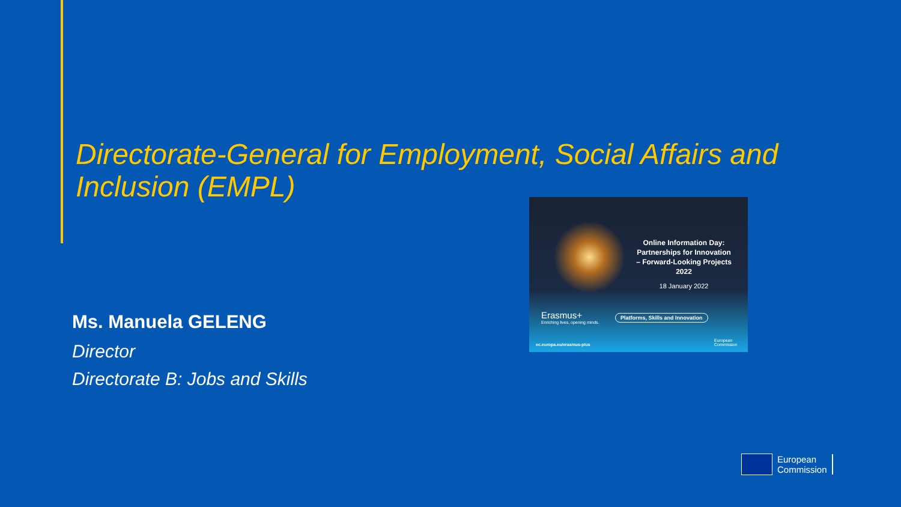Directorate-General for Employment, Social Affairs and Inclusion (EMPL)
Ms. Manuela GELENG
Director
Directorate B: Jobs and Skills
Online Information Day: Partnerships for Innovation – Forward-Looking Projects 2022
18 January 2022
Erasmus+
Enriching lives, opening minds.
Platforms, Skills and Innovation
ec.europa.eu/erasmus-plus
European
Commission
European
Commission